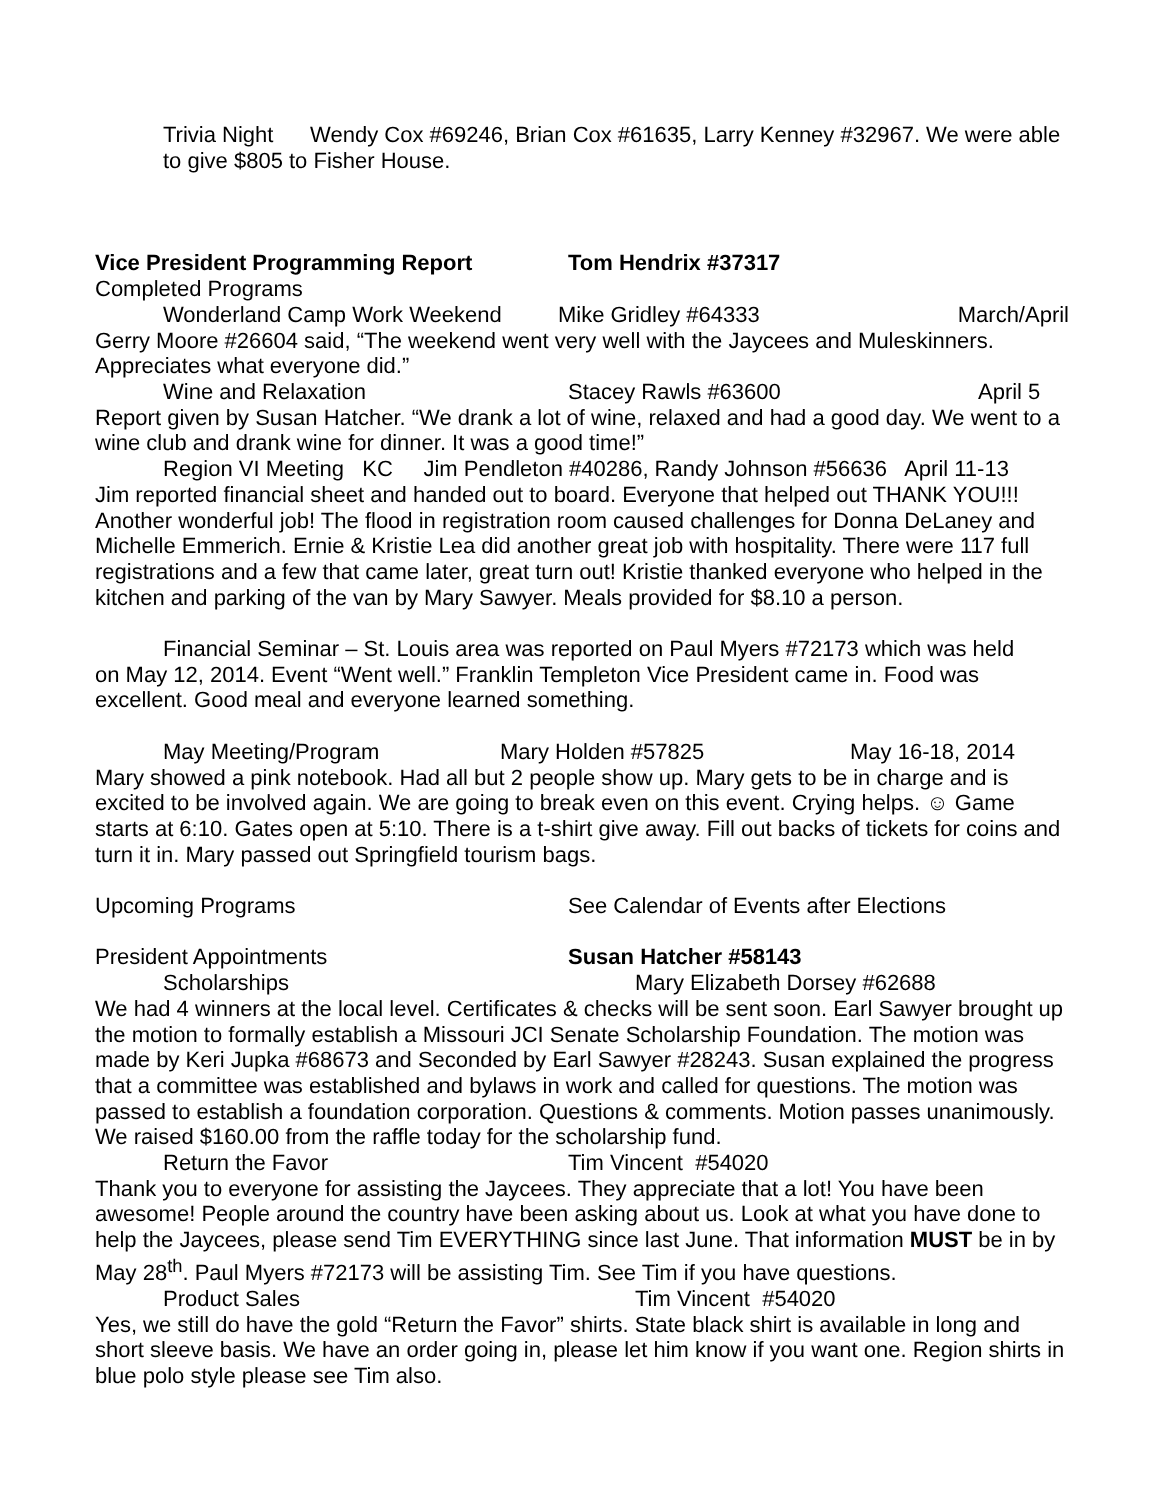Trivia Night Wendy Cox #69246, Brian Cox #61635, Larry Kenney #32967. We were able to give $805 to Fisher House.
Vice President Programming Report Tom Hendrix #37317
Completed Programs
Wonderland Camp Work Weekend Mike Gridley #64333 March/April
Gerry Moore #26604 said, “The weekend went very well with the Jaycees and Muleskinners. Appreciates what everyone did.”
Wine and Relaxation Stacey Rawls #63600 April 5
Report given by Susan Hatcher. “We drank a lot of wine, relaxed and had a good day. We went to a wine club and drank wine for dinner. It was a good time!”
Region VI Meeting KC Jim Pendleton #40286, Randy Johnson #56636 April 11-13
Jim reported financial sheet and handed out to board. Everyone that helped out THANK YOU!!! Another wonderful job! The flood in registration room caused challenges for Donna DeLaney and Michelle Emmerich. Ernie & Kristie Lea did another great job with hospitality. There were 117 full registrations and a few that came later, great turn out! Kristie thanked everyone who helped in the kitchen and parking of the van by Mary Sawyer. Meals provided for $8.10 a person.
Financial Seminar – St. Louis area was reported on Paul Myers #72173 which was held
on May 12, 2014. Event “Went well.” Franklin Templeton Vice President came in. Food was excellent. Good meal and everyone learned something.
May Meeting/Program Mary Holden #57825 May 16-18, 2014
Mary showed a pink notebook. Had all but 2 people show up. Mary gets to be in charge and is excited to be involved again. We are going to break even on this event. Crying helps. ☺ Game starts at 6:10. Gates open at 5:10. There is a t-shirt give away. Fill out backs of tickets for coins and turn it in. Mary passed out Springfield tourism bags.
Upcoming Programs See Calendar of Events after Elections
President Appointments Susan Hatcher #58143
Scholarships Mary Elizabeth Dorsey #62688
We had 4 winners at the local level. Certificates & checks will be sent soon. Earl Sawyer brought up the motion to formally establish a Missouri JCI Senate Scholarship Foundation. The motion was made by Keri Jupka #68673 and Seconded by Earl Sawyer #28243. Susan explained the progress that a committee was established and bylaws in work and called for questions. The motion was passed to establish a foundation corporation. Questions & comments. Motion passes unanimously.
We raised $160.00 from the raffle today for the scholarship fund.
Return the Favor Tim Vincent #54020
Thank you to everyone for assisting the Jaycees. They appreciate that a lot! You have been awesome! People around the country have been asking about us. Look at what you have done to help the Jaycees, please send Tim EVERYTHING since last June. That information MUST be in by May 28<sup>th</sup>. Paul Myers #72173 will be assisting Tim. See Tim if you have questions.
Product Sales Tim Vincent #54020
Yes, we still do have the gold “Return the Favor” shirts. State black shirt is available in long and short sleeve basis. We have an order going in, please let him know if you want one. Region shirts in blue polo style please see Tim also.